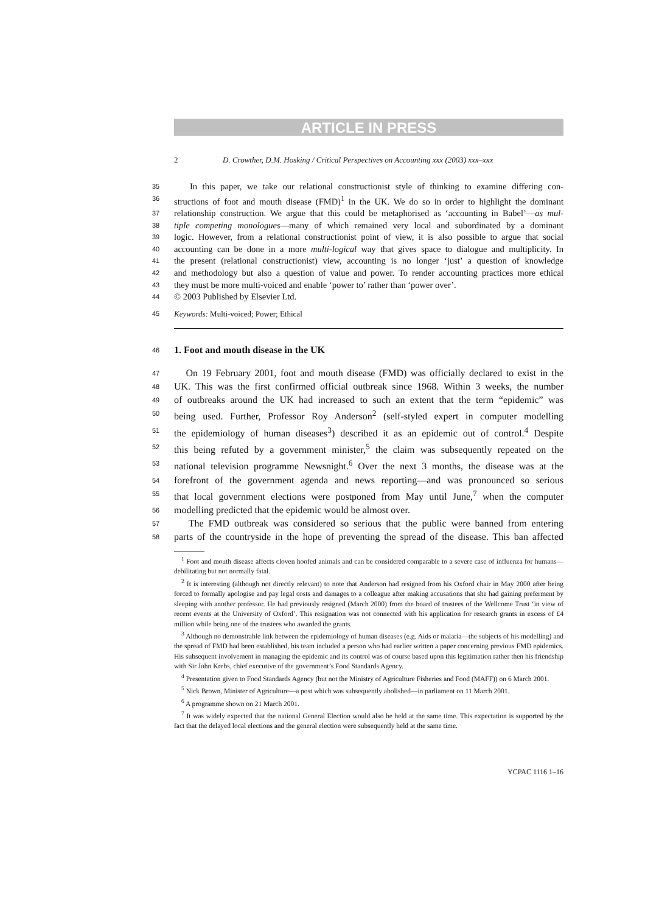ARTICLE IN PRESS
2 D. Crowther, D.M. Hosking / Critical Perspectives on Accounting xxx (2003) xxx–xxx
35 In this paper, we take our relational constructionist style of thinking to examine differing con-
36 structions of foot and mouth disease (FMD)<sup>1</sup> in the UK. We do so in order to highlight the dominant
37 relationship construction. We argue that this could be metaphorised as ‘accounting in Babel’—as mul-
38 tiple competing monologues—many of which remained very local and subordinated by a dominant
39 logic. However, from a relational constructionist point of view, it is also possible to argue that social
40 accounting can be done in a more multi-logical way that gives space to dialogue and multiplicity. In
41 the present (relational constructionist) view, accounting is no longer ‘just’ a question of knowledge
42 and methodology but also a question of value and power. To render accounting practices more ethical
43 they must be more multi-voiced and enable ‘power to’ rather than ‘power over’.
44 © 2003 Published by Elsevier Ltd.
45 Keywords: Multi-voiced; Power; Ethical
46 1. Foot and mouth disease in the UK
47 On 19 February 2001, foot and mouth disease (FMD) was officially declared to exist in the
48 UK. This was the first confirmed official outbreak since 1968. Within 3 weeks, the number
49 of outbreaks around the UK had increased to such an extent that the term “epidemic” was
50 being used. Further, Professor Roy Anderson<sup>2</sup> (self-styled expert in computer modelling
51 the epidemiology of human diseases<sup>3</sup>) described it as an epidemic out of control.<sup>4</sup> Despite
52 this being refuted by a government minister,<sup>5</sup> the claim was subsequently repeated on the
53 national television programme Newsnight.<sup>6</sup> Over the next 3 months, the disease was at the
54 forefront of the government agenda and news reporting—and was pronounced so serious
55 that local government elections were postponed from May until June,<sup>7</sup> when the computer
56 modelling predicted that the epidemic would be almost over.
57 The FMD outbreak was considered so serious that the public were banned from entering
58 parts of the countryside in the hope of preventing the spread of the disease. This ban affected
<sup>1</sup> Foot and mouth disease affects cloven hoofed animals and can be considered comparable to a severe case of influenza for humans—debilitating but not normally fatal.
<sup>2</sup> It is interesting (although not directly relevant) to note that Anderson had resigned from his Oxford chair in May 2000 after being forced to formally apologise and pay legal costs and damages to a colleague after making accusations that she had gaining preferment by sleeping with another professor. He had previously resigned (March 2000) from the board of trustees of the Wellcome Trust ‘in view of recent events at the University of Oxford’. This resignation was not connected with his application for research grants in excess of £4 million while being one of the trustees who awarded the grants.
<sup>3</sup> Although no demonstrable link between the epidemiology of human diseases (e.g. Aids or malaria—the subjects of his modelling) and the spread of FMD had been established, his team included a person who had earlier written a paper concerning previous FMD epidemics. His subsequent involvement in managing the epidemic and its control was of course based upon this legitimation rather then his friendship with Sir John Krebs, chief executive of the government’s Food Standards Agency.
<sup>4</sup> Presentation given to Food Standards Agency (but not the Ministry of Agriculture Fisheries and Food (MAFF)) on 6 March 2001.
<sup>5</sup> Nick Brown, Minister of Agriculture—a post which was subsequently abolished—in parliament on 11 March 2001.
<sup>6</sup> A programme shown on 21 March 2001.
<sup>7</sup> It was widely expected that the national General Election would also be held at the same time. This expectation is supported by the fact that the delayed local elections and the general election were subsequently held at the same time.
YCPAC 1116 1–16